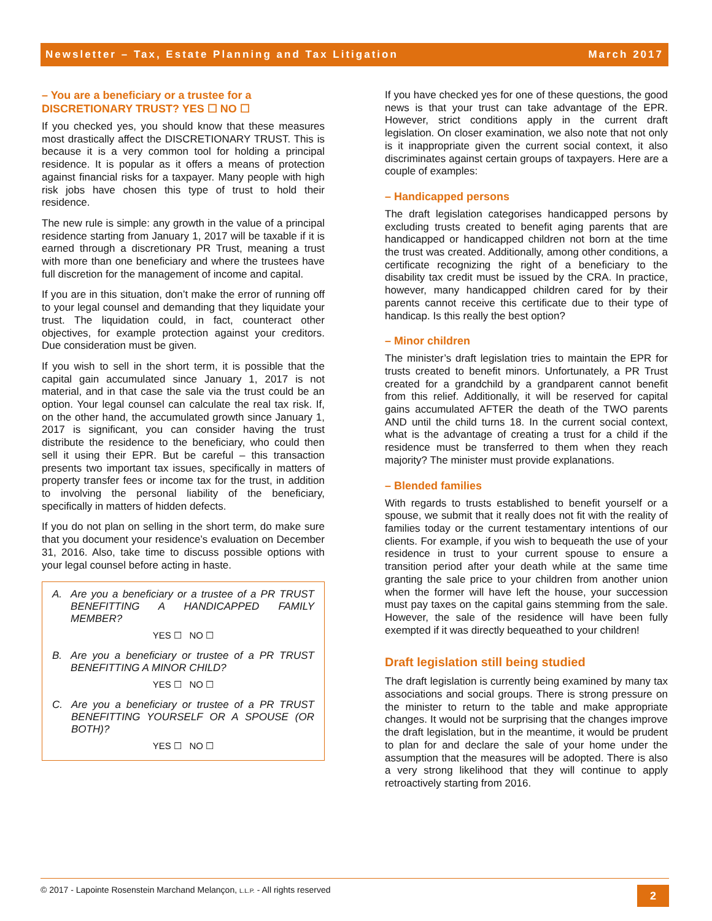Newsletter – Tax, Estate Planning and Tax Litigation March 2017
– You are a beneficiary or a trustee for a DISCRETIONARY TRUST? YES ☐ NO ☐
If you checked yes, you should know that these measures most drastically affect the DISCRETIONARY TRUST. This is because it is a very common tool for holding a principal residence. It is popular as it offers a means of protection against financial risks for a taxpayer. Many people with high risk jobs have chosen this type of trust to hold their residence.
The new rule is simple: any growth in the value of a principal residence starting from January 1, 2017 will be taxable if it is earned through a discretionary PR Trust, meaning a trust with more than one beneficiary and where the trustees have full discretion for the management of income and capital.
If you are in this situation, don’t make the error of running off to your legal counsel and demanding that they liquidate your trust. The liquidation could, in fact, counteract other objectives, for example protection against your creditors. Due consideration must be given.
If you wish to sell in the short term, it is possible that the capital gain accumulated since January 1, 2017 is not material, and in that case the sale via the trust could be an option. Your legal counsel can calculate the real tax risk. If, on the other hand, the accumulated growth since January 1, 2017 is significant, you can consider having the trust distribute the residence to the beneficiary, who could then sell it using their EPR. But be careful – this transaction presents two important tax issues, specifically in matters of property transfer fees or income tax for the trust, in addition to involving the personal liability of the beneficiary, specifically in matters of hidden defects.
If you do not plan on selling in the short term, do make sure that you document your residence’s evaluation on December 31, 2016. Also, take time to discuss possible options with your legal counsel before acting in haste.
A. Are you a beneficiary or a trustee of a PR TRUST BENEFITTING A HANDICAPPED FAMILY MEMBER?
YES ☐ NO ☐
B. Are you a beneficiary or trustee of a PR TRUST BENEFITTING A MINOR CHILD?
YES ☐ NO ☐
C. Are you a beneficiary or trustee of a PR TRUST BENEFITTING YOURSELF OR A SPOUSE (OR BOTH)?
YES ☐ NO ☐
If you have checked yes for one of these questions, the good news is that your trust can take advantage of the EPR. However, strict conditions apply in the current draft legislation. On closer examination, we also note that not only is it inappropriate given the current social context, it also discriminates against certain groups of taxpayers. Here are a couple of examples:
– Handicapped persons
The draft legislation categorises handicapped persons by excluding trusts created to benefit aging parents that are handicapped or handicapped children not born at the time the trust was created. Additionally, among other conditions, a certificate recognizing the right of a beneficiary to the disability tax credit must be issued by the CRA. In practice, however, many handicapped children cared for by their parents cannot receive this certificate due to their type of handicap. Is this really the best option?
– Minor children
The minister’s draft legislation tries to maintain the EPR for trusts created to benefit minors. Unfortunately, a PR Trust created for a grandchild by a grandparent cannot benefit from this relief. Additionally, it will be reserved for capital gains accumulated AFTER the death of the TWO parents AND until the child turns 18. In the current social context, what is the advantage of creating a trust for a child if the residence must be transferred to them when they reach majority? The minister must provide explanations.
– Blended families
With regards to trusts established to benefit yourself or a spouse, we submit that it really does not fit with the reality of families today or the current testamentary intentions of our clients. For example, if you wish to bequeath the use of your residence in trust to your current spouse to ensure a transition period after your death while at the same time granting the sale price to your children from another union when the former will have left the house, your succession must pay taxes on the capital gains stemming from the sale. However, the sale of the residence will have been fully exempted if it was directly bequeathed to your children!
Draft legislation still being studied
The draft legislation is currently being examined by many tax associations and social groups. There is strong pressure on the minister to return to the table and make appropriate changes. It would not be surprising that the changes improve the draft legislation, but in the meantime, it would be prudent to plan for and declare the sale of your home under the assumption that the measures will be adopted. There is also a very strong likelihood that they will continue to apply retroactively starting from 2016.
© 2017 - Lapointe Rosenstein Marchand Melançon, L.L.P. - All rights reserved
2